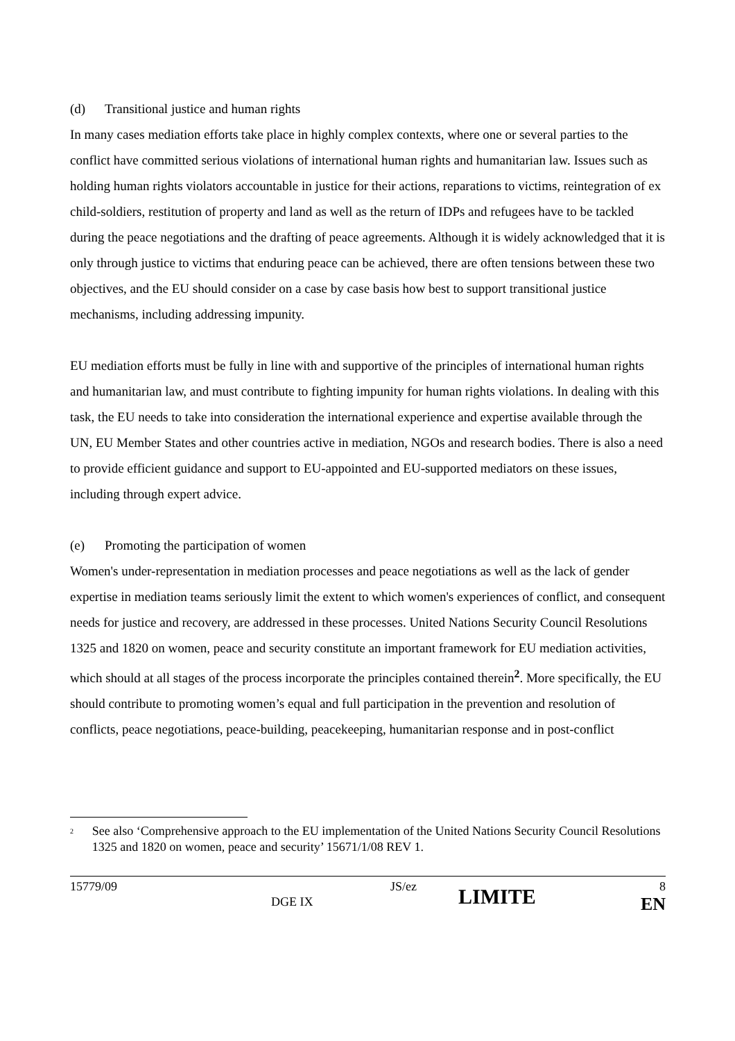(d) Transitional justice and human rights
In many cases mediation efforts take place in highly complex contexts, where one or several parties to the conflict have committed serious violations of international human rights and humanitarian law. Issues such as holding human rights violators accountable in justice for their actions, reparations to victims, reintegration of ex child-soldiers, restitution of property and land as well as the return of IDPs and refugees have to be tackled during the peace negotiations and the drafting of peace agreements. Although it is widely acknowledged that it is only through justice to victims that enduring peace can be achieved, there are often tensions between these two objectives, and the EU should consider on a case by case basis how best to support transitional justice mechanisms, including addressing impunity.
EU mediation efforts must be fully in line with and supportive of the principles of international human rights and humanitarian law, and must contribute to fighting impunity for human rights violations. In dealing with this task, the EU needs to take into consideration the international experience and expertise available through the UN, EU Member States and other countries active in mediation, NGOs and research bodies. There is also a need to provide efficient guidance and support to EU-appointed and EU-supported mediators on these issues, including through expert advice.
(e) Promoting the participation of women
Women's under-representation in mediation processes and peace negotiations as well as the lack of gender expertise in mediation teams seriously limit the extent to which women's experiences of conflict, and consequent needs for justice and recovery, are addressed in these processes. United Nations Security Council Resolutions 1325 and 1820 on women, peace and security constitute an important framework for EU mediation activities, which should at all stages of the process incorporate the principles contained therein<sup>2</sup>. More specifically, the EU should contribute to promoting women’s equal and full participation in the prevention and resolution of conflicts, peace negotiations, peace-building, peacekeeping, humanitarian response and in post-conflict
<sup>2</sup> See also ‘Comprehensive approach to the EU implementation of the United Nations Security Council Resolutions 1325 and 1820 on women, peace and security’ 15671/1/08 REV 1.
15779/09 DGE IX JS/ez LIMITE 8
EN